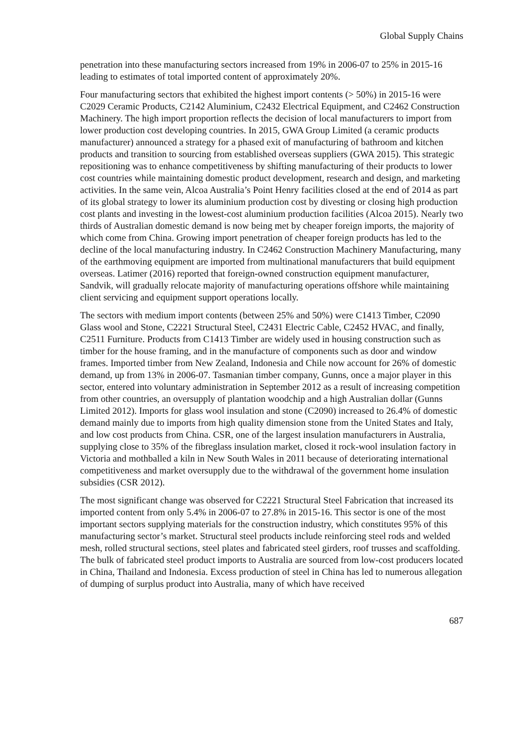Global Supply Chains
penetration into these manufacturing sectors increased from 19% in 2006-07 to 25% in 2015-16 leading to estimates of total imported content of approximately 20%.
Four manufacturing sectors that exhibited the highest import contents (> 50%) in 2015-16 were C2029 Ceramic Products, C2142 Aluminium, C2432 Electrical Equipment, and C2462 Construction Machinery. The high import proportion reflects the decision of local manufacturers to import from lower production cost developing countries. In 2015, GWA Group Limited (a ceramic products manufacturer) announced a strategy for a phased exit of manufacturing of bathroom and kitchen products and transition to sourcing from established overseas suppliers (GWA 2015). This strategic repositioning was to enhance competitiveness by shifting manufacturing of their products to lower cost countries while maintaining domestic product development, research and design, and marketing activities. In the same vein, Alcoa Australia’s Point Henry facilities closed at the end of 2014 as part of its global strategy to lower its aluminium production cost by divesting or closing high production cost plants and investing in the lowest-cost aluminium production facilities (Alcoa 2015). Nearly two thirds of Australian domestic demand is now being met by cheaper foreign imports, the majority of which come from China. Growing import penetration of cheaper foreign products has led to the decline of the local manufacturing industry. In C2462 Construction Machinery Manufacturing, many of the earthmoving equipment are imported from multinational manufacturers that build equipment overseas. Latimer (2016) reported that foreign-owned construction equipment manufacturer, Sandvik, will gradually relocate majority of manufacturing operations offshore while maintaining client servicing and equipment support operations locally.
The sectors with medium import contents (between 25% and 50%) were C1413 Timber, C2090 Glass wool and Stone, C2221 Structural Steel, C2431 Electric Cable, C2452 HVAC, and finally, C2511 Furniture. Products from C1413 Timber are widely used in housing construction such as timber for the house framing, and in the manufacture of components such as door and window frames. Imported timber from New Zealand, Indonesia and Chile now account for 26% of domestic demand, up from 13% in 2006-07. Tasmanian timber company, Gunns, once a major player in this sector, entered into voluntary administration in September 2012 as a result of increasing competition from other countries, an oversupply of plantation woodchip and a high Australian dollar (Gunns Limited 2012). Imports for glass wool insulation and stone (C2090) increased to 26.4% of domestic demand mainly due to imports from high quality dimension stone from the United States and Italy, and low cost products from China. CSR, one of the largest insulation manufacturers in Australia, supplying close to 35% of the fibreglass insulation market, closed it rock-wool insulation factory in Victoria and mothballed a kiln in New South Wales in 2011 because of deteriorating international competitiveness and market oversupply due to the withdrawal of the government home insulation subsidies (CSR 2012).
The most significant change was observed for C2221 Structural Steel Fabrication that increased its imported content from only 5.4% in 2006-07 to 27.8% in 2015-16. This sector is one of the most important sectors supplying materials for the construction industry, which constitutes 95% of this manufacturing sector’s market. Structural steel products include reinforcing steel rods and welded mesh, rolled structural sections, steel plates and fabricated steel girders, roof trusses and scaffolding. The bulk of fabricated steel product imports to Australia are sourced from low-cost producers located in China, Thailand and Indonesia. Excess production of steel in China has led to numerous allegation of dumping of surplus product into Australia, many of which have received
687